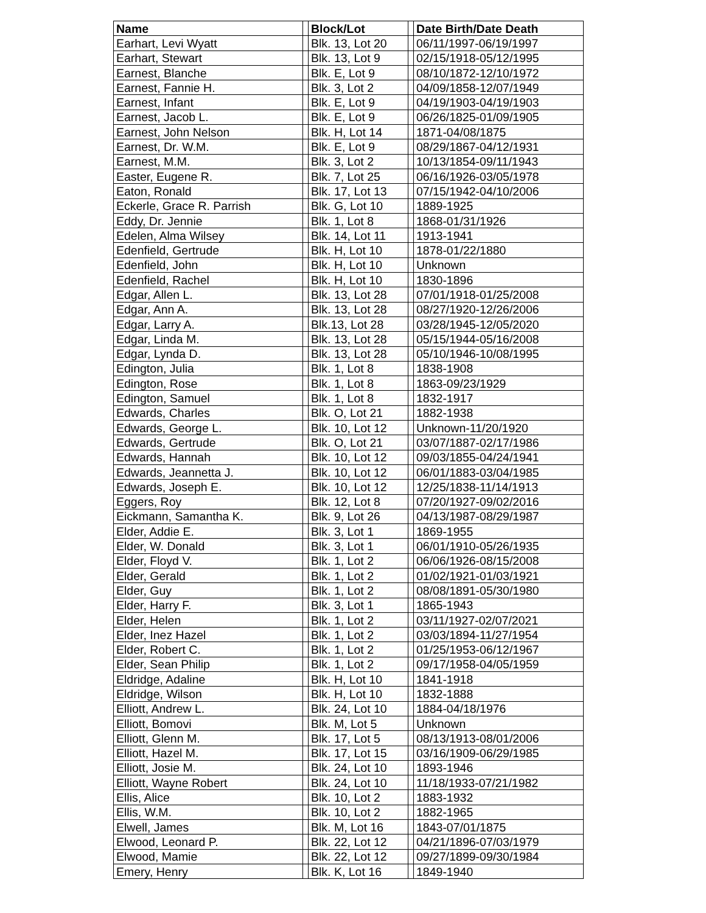| Name | | Block/Lot | | Date Birth/Date Death |
| --- | --- | --- | --- | --- |
| Earhart, Levi Wyatt | | Blk. 13, Lot 20 | | 06/11/1997-06/19/1997 |
| Earhart, Stewart | | Blk. 13, Lot 9 | | 02/15/1918-05/12/1995 |
| Earnest, Blanche | | Blk. E, Lot 9 | | 08/10/1872-12/10/1972 |
| Earnest, Fannie H. | | Blk. 3, Lot 2 | | 04/09/1858-12/07/1949 |
| Earnest, Infant | | Blk. E, Lot 9 | | 04/19/1903-04/19/1903 |
| Earnest, Jacob L. | | Blk. E, Lot 9 | | 06/26/1825-01/09/1905 |
| Earnest, John Nelson | | Blk. H, Lot 14 | | 1871-04/08/1875 |
| Earnest, Dr. W.M. | | Blk. E, Lot 9 | | 08/29/1867-04/12/1931 |
| Earnest, M.M. | | Blk. 3, Lot 2 | | 10/13/1854-09/11/1943 |
| Easter, Eugene R. | | Blk. 7, Lot 25 | | 06/16/1926-03/05/1978 |
| Eaton, Ronald | | Blk. 17, Lot 13 | | 07/15/1942-04/10/2006 |
| Eckerle, Grace R. Parrish | | Blk. G, Lot 10 | | 1889-1925 |
| Eddy, Dr. Jennie | | Blk. 1, Lot 8 | | 1868-01/31/1926 |
| Edelen, Alma Wilsey | | Blk. 14, Lot 11 | | 1913-1941 |
| Edenfield, Gertrude | | Blk. H, Lot 10 | | 1878-01/22/1880 |
| Edenfield, John | | Blk. H, Lot 10 | | Unknown |
| Edenfield, Rachel | | Blk. H, Lot 10 | | 1830-1896 |
| Edgar, Allen L. | | Blk. 13, Lot 28 | | 07/01/1918-01/25/2008 |
| Edgar, Ann A. | | Blk. 13, Lot 28 | | 08/27/1920-12/26/2006 |
| Edgar, Larry A. | | Blk.13, Lot 28 | | 03/28/1945-12/05/2020 |
| Edgar, Linda M. | | Blk. 13, Lot 28 | | 05/15/1944-05/16/2008 |
| Edgar, Lynda D. | | Blk. 13, Lot 28 | | 05/10/1946-10/08/1995 |
| Edington, Julia | | Blk. 1, Lot 8 | | 1838-1908 |
| Edington, Rose | | Blk. 1, Lot 8 | | 1863-09/23/1929 |
| Edington, Samuel | | Blk. 1, Lot 8 | | 1832-1917 |
| Edwards, Charles | | Blk. O, Lot 21 | | 1882-1938 |
| Edwards, George L. | | Blk. 10, Lot 12 | | Unknown-11/20/1920 |
| Edwards, Gertrude | | Blk. O, Lot 21 | | 03/07/1887-02/17/1986 |
| Edwards, Hannah | | Blk. 10, Lot 12 | | 09/03/1855-04/24/1941 |
| Edwards, Jeannetta J. | | Blk. 10, Lot 12 | | 06/01/1883-03/04/1985 |
| Edwards, Joseph E. | | Blk. 10, Lot 12 | | 12/25/1838-11/14/1913 |
| Eggers, Roy | | Blk. 12, Lot 8 | | 07/20/1927-09/02/2016 |
| Eickmann, Samantha K. | | Blk. 9, Lot 26 | | 04/13/1987-08/29/1987 |
| Elder, Addie E. | | Blk. 3, Lot 1 | | 1869-1955 |
| Elder, W. Donald | | Blk. 3, Lot 1 | | 06/01/1910-05/26/1935 |
| Elder, Floyd V. | | Blk. 1, Lot 2 | | 06/06/1926-08/15/2008 |
| Elder, Gerald | | Blk. 1, Lot 2 | | 01/02/1921-01/03/1921 |
| Elder, Guy | | Blk. 1, Lot 2 | | 08/08/1891-05/30/1980 |
| Elder, Harry F. | | Blk. 3, Lot 1 | | 1865-1943 |
| Elder, Helen | | Blk. 1, Lot 2 | | 03/11/1927-02/07/2021 |
| Elder, Inez Hazel | | Blk. 1, Lot 2 | | 03/03/1894-11/27/1954 |
| Elder, Robert C. | | Blk. 1, Lot 2 | | 01/25/1953-06/12/1967 |
| Elder, Sean Philip | | Blk. 1, Lot 2 | | 09/17/1958-04/05/1959 |
| Eldridge, Adaline | | Blk. H, Lot 10 | | 1841-1918 |
| Eldridge, Wilson | | Blk. H, Lot 10 | | 1832-1888 |
| Elliott, Andrew L. | | Blk. 24, Lot 10 | | 1884-04/18/1976 |
| Elliott, Bomovi | | Blk. M, Lot 5 | | Unknown |
| Elliott, Glenn M. | | Blk. 17, Lot 5 | | 08/13/1913-08/01/2006 |
| Elliott, Hazel M. | | Blk. 17, Lot 15 | | 03/16/1909-06/29/1985 |
| Elliott, Josie M. | | Blk. 24, Lot 10 | | 1893-1946 |
| Elliott, Wayne Robert | | Blk. 24, Lot 10 | | 11/18/1933-07/21/1982 |
| Ellis, Alice | | Blk. 10, Lot 2 | | 1883-1932 |
| Ellis, W.M. | | Blk. 10, Lot 2 | | 1882-1965 |
| Elwell, James | | Blk. M, Lot 16 | | 1843-07/01/1875 |
| Elwood, Leonard P. | | Blk. 22, Lot 12 | | 04/21/1896-07/03/1979 |
| Elwood, Mamie | | Blk. 22, Lot 12 | | 09/27/1899-09/30/1984 |
| Emery, Henry | | Blk. K, Lot 16 | | 1849-1940 |